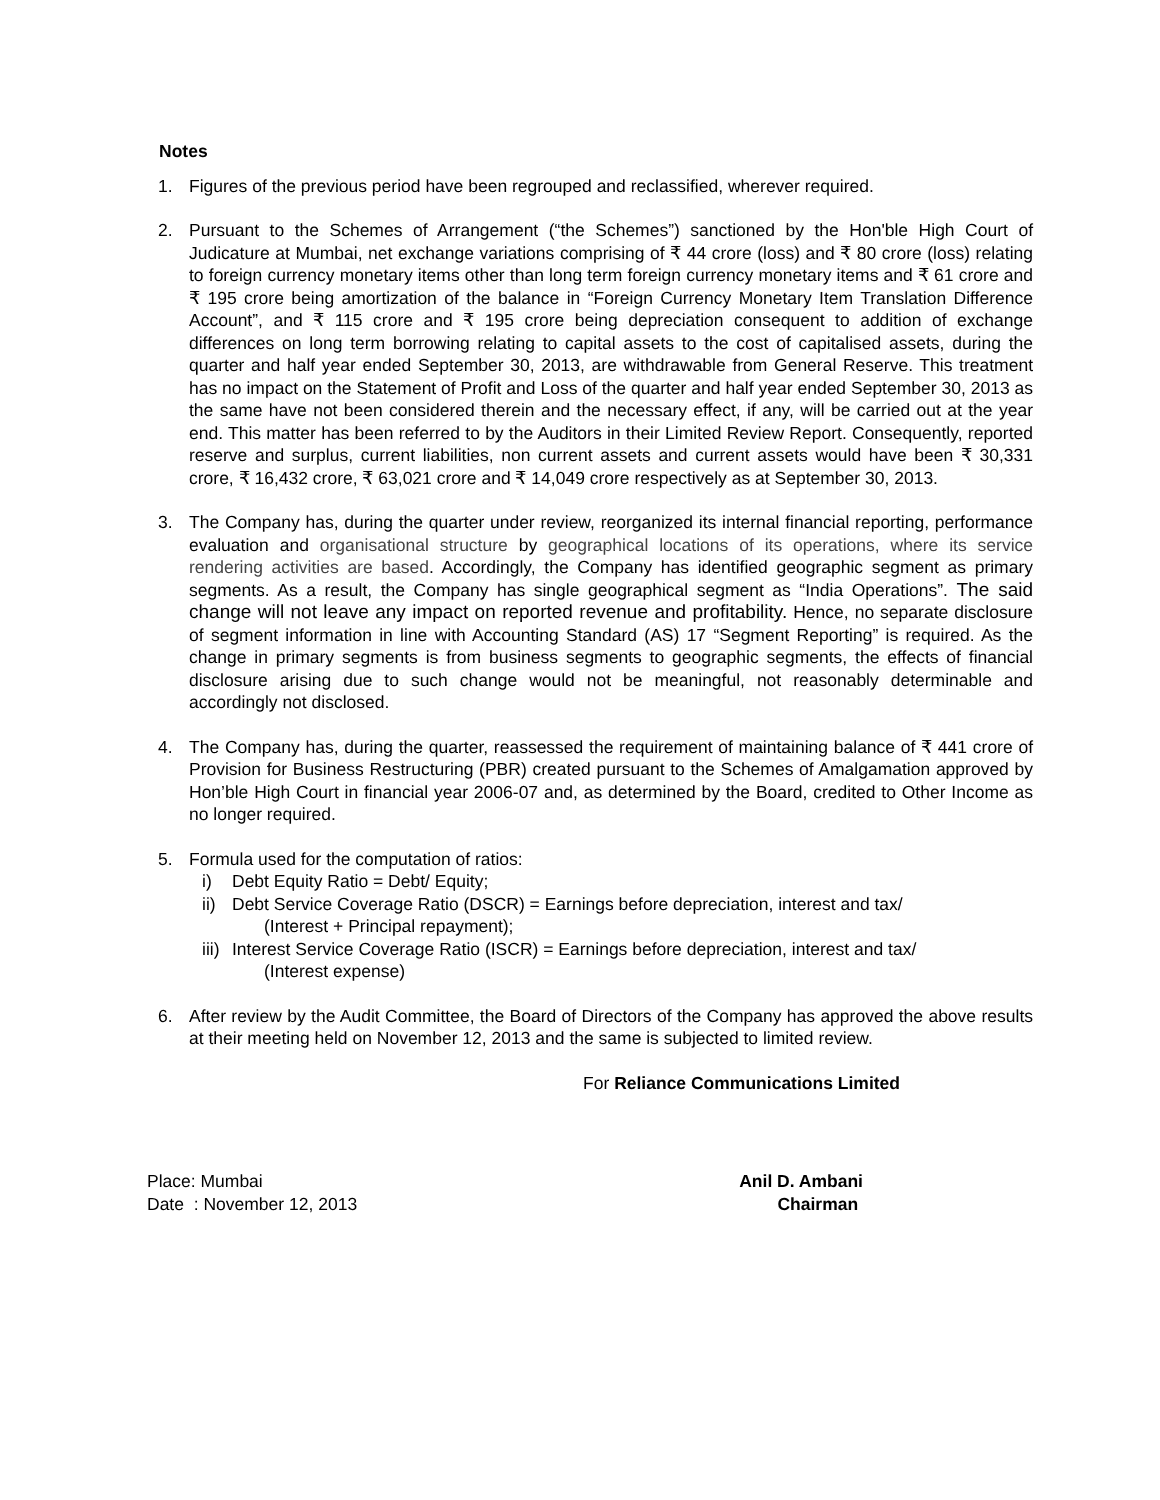Notes
1. Figures of the previous period have been regrouped and reclassified, wherever required.
2. Pursuant to the Schemes of Arrangement (“the Schemes”) sanctioned by the Hon'ble High Court of Judicature at Mumbai, net exchange variations comprising of ₹ 44 crore (loss) and ₹ 80 crore (loss) relating to foreign currency monetary items other than long term foreign currency monetary items and ₹ 61 crore and ₹ 195 crore being amortization of the balance in “Foreign Currency Monetary Item Translation Difference Account”, and ₹ 115 crore and ₹ 195 crore being depreciation consequent to addition of exchange differences on long term borrowing relating to capital assets to the cost of capitalised assets, during the quarter and half year ended September 30, 2013, are withdrawable from General Reserve. This treatment has no impact on the Statement of Profit and Loss of the quarter and half year ended September 30, 2013 as the same have not been considered therein and the necessary effect, if any, will be carried out at the year end. This matter has been referred to by the Auditors in their Limited Review Report. Consequently, reported reserve and surplus, current liabilities, non current assets and current assets would have been ₹ 30,331 crore, ₹ 16,432 crore, ₹ 63,021 crore and ₹ 14,049 crore respectively as at September 30, 2013.
3. The Company has, during the quarter under review, reorganized its internal financial reporting, performance evaluation and organisational structure by geographical locations of its operations, where its service rendering activities are based. Accordingly, the Company has identified geographic segment as primary segments. As a result, the Company has single geographical segment as “India Operations”. The said change will not leave any impact on reported revenue and profitability. Hence, no separate disclosure of segment information in line with Accounting Standard (AS) 17 “Segment Reporting” is required. As the change in primary segments is from business segments to geographic segments, the effects of financial disclosure arising due to such change would not be meaningful, not reasonably determinable and accordingly not disclosed.
4. The Company has, during the quarter, reassessed the requirement of maintaining balance of ₹ 441 crore of Provision for Business Restructuring (PBR) created pursuant to the Schemes of Amalgamation approved by Hon’ble High Court in financial year 2006-07 and, as determined by the Board, credited to Other Income as no longer required.
5. Formula used for the computation of ratios:
i) Debt Equity Ratio = Debt/ Equity;
ii)
Debt Service Coverage Ratio (DSCR) = Earnings before depreciation, interest and tax/
(Interest + Principal repayment);
iii)
Interest Service Coverage Ratio (ISCR) = Earnings before depreciation, interest and tax/
(Interest expense)
6. After review by the Audit Committee, the Board of Directors of the Company has approved the above results at their meeting held on November 12, 2013 and the same is subjected to limited review.
For Reliance Communications Limited
Place: Mumbai
Date : November 12, 2013
Anil D. Ambani
Chairman